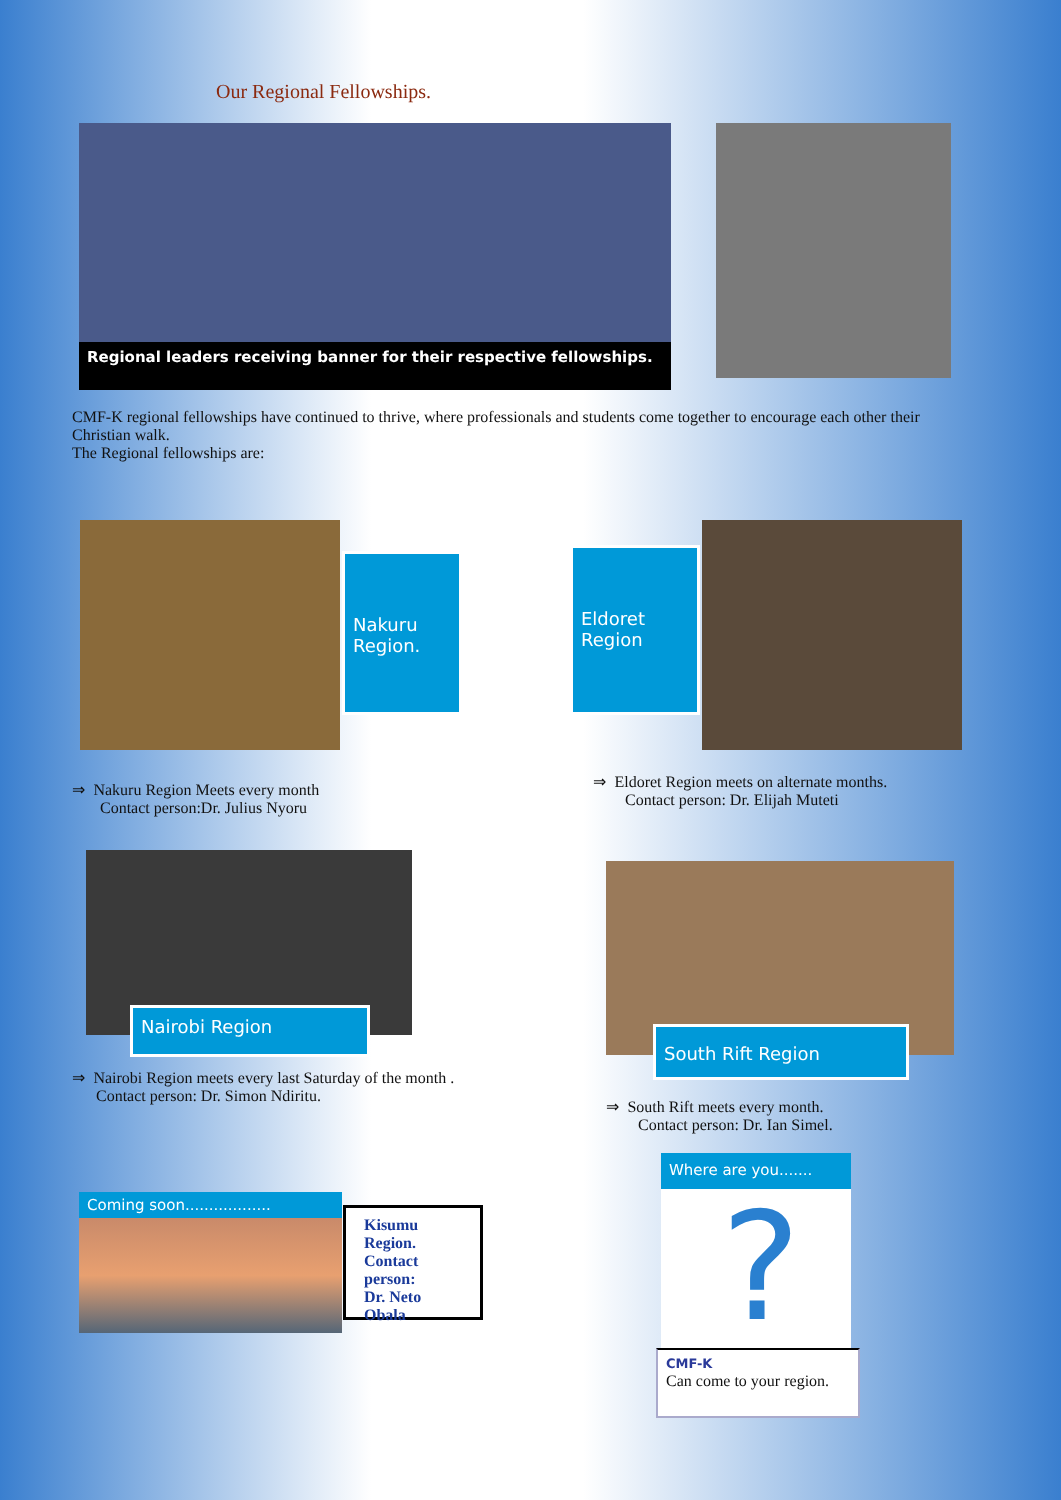Our Regional Fellowships.
Regional leaders receiving banner for their respective fellowships.
CMF-K regional fellowships have continued to thrive, where professionals and students come together to encourage each other their Christian walk.
The Regional fellowships are:
Nakuru Region.
Eldoret Region
⇒ Nakuru Region Meets every month
Contact person:Dr. Julius Nyoru
⇒ Eldoret Region meets on alternate months.
Contact person: Dr. Elijah Muteti
Nairobi Region
South Rift Region
⇒ Nairobi Region meets every last Saturday of the month .
Contact person: Dr. Simon Ndiritu.
⇒ South Rift meets every month.
Contact person: Dr. Ian Simel.
Coming soon..................
Kisumu Region.
Contact person:
Dr. Neto Obala
Where are you.......
?
CMF-K
Can come to your region.